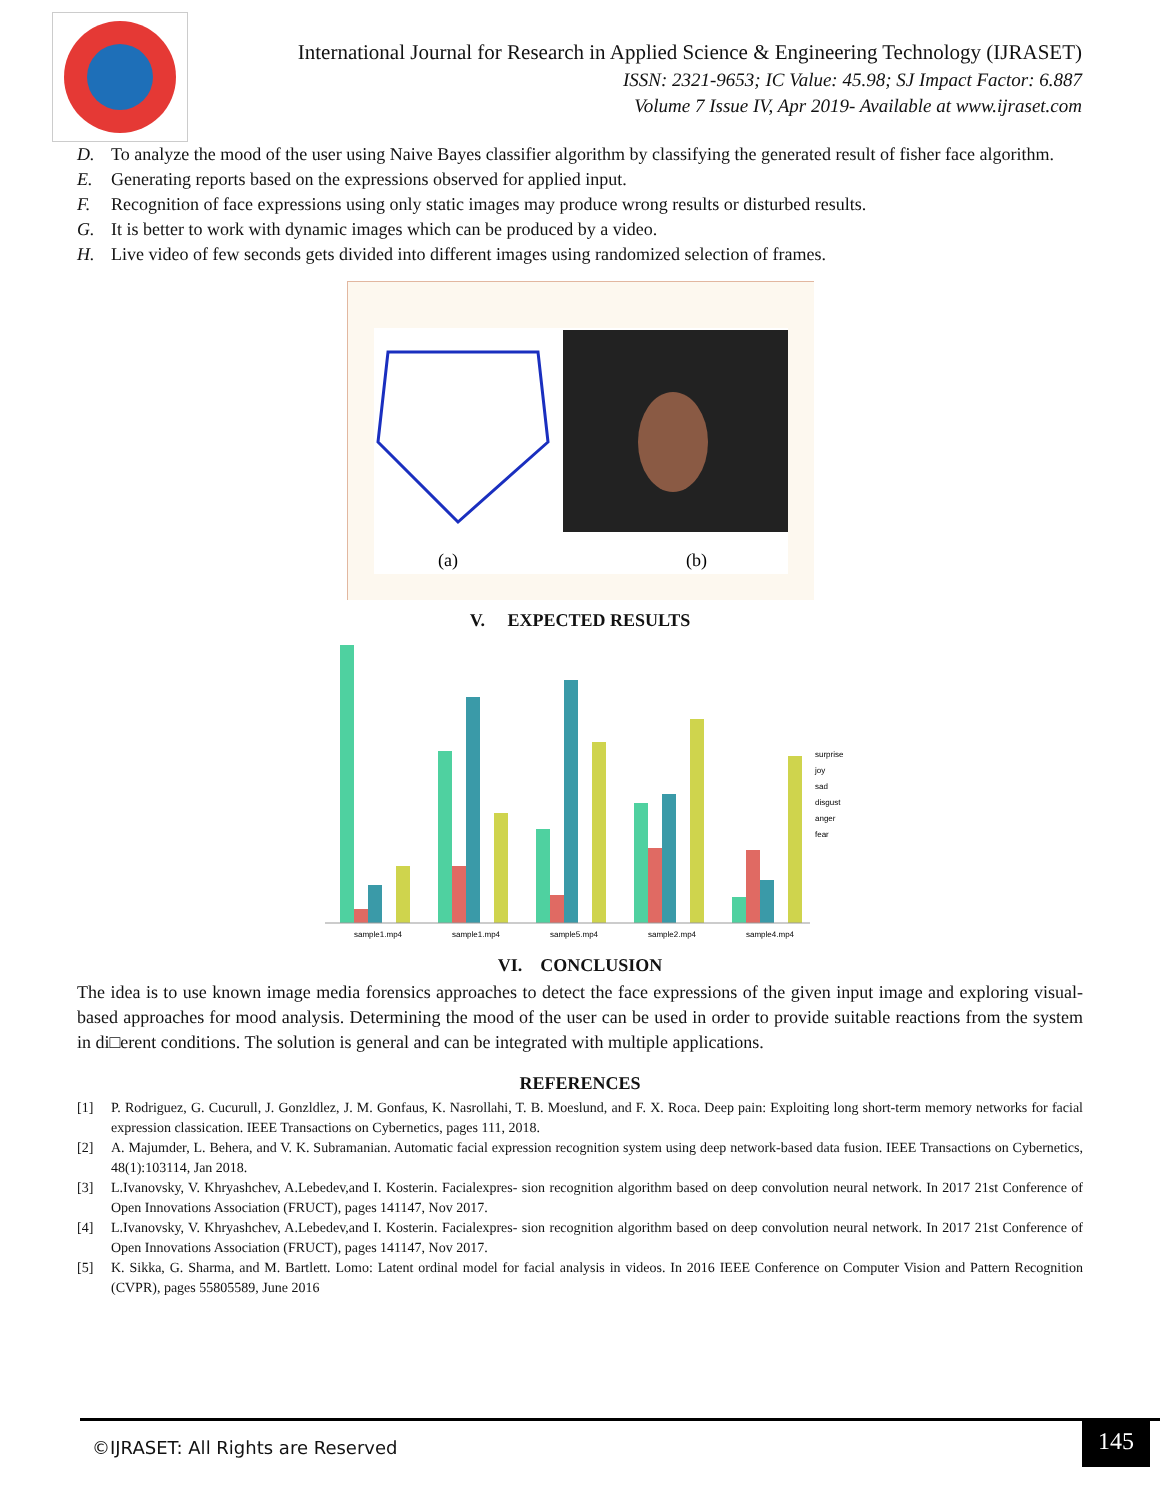International Journal for Research in Applied Science & Engineering Technology (IJRASET)
ISSN: 2321-9653; IC Value: 45.98; SJ Impact Factor: 6.887
Volume 7 Issue IV, Apr 2019- Available at www.ijraset.com
D. To analyze the mood of the user using Naive Bayes classifier algorithm by classifying the generated result of fisher face algorithm.
E. Generating reports based on the expressions observed for applied input.
F. Recognition of face expressions using only static images may produce wrong results or disturbed results.
G. It is better to work with dynamic images which can be produced by a video.
H. Live video of few seconds gets divided into different images using randomized selection of frames.
(a)
(b)
V. EXPECTED RESULTS
sample1.mp4
sample1.mp4
sample5.mp4
sample2.mp4
sample4.mp4
surprise
joy
sad
disgust
anger
fear
VI. CONCLUSION
The idea is to use known image media forensics approaches to detect the face expressions of the given input image and exploring visual-based approaches for mood analysis. Determining the mood of the user can be used in order to provide suitable reactions from the system in di□erent conditions. The solution is general and can be integrated with multiple applications.
REFERENCES
[1] P. Rodriguez, G. Cucurull, J. Gonzldlez, J. M. Gonfaus, K. Nasrollahi, T. B. Moeslund, and F. X. Roca. Deep pain: Exploiting long short-term memory networks for facial expression classication. IEEE Transactions on Cybernetics, pages 111, 2018.
[2] A. Majumder, L. Behera, and V. K. Subramanian. Automatic facial expression recognition system using deep network-based data fusion. IEEE Transactions on Cybernetics, 48(1):103114, Jan 2018.
[3] L.Ivanovsky, V. Khryashchev, A.Lebedev,and I. Kosterin. Facialexpres- sion recognition algorithm based on deep convolution neural network. In 2017 21st Conference of Open Innovations Association (FRUCT), pages 141147, Nov 2017.
[4] L.Ivanovsky, V. Khryashchev, A.Lebedev,and I. Kosterin. Facialexpres- sion recognition algorithm based on deep convolution neural network. In 2017 21st Conference of Open Innovations Association (FRUCT), pages 141147, Nov 2017.
[5] K. Sikka, G. Sharma, and M. Bartlett. Lomo: Latent ordinal model for facial analysis in videos. In 2016 IEEE Conference on Computer Vision and Pattern Recognition (CVPR), pages 55805589, June 2016
©IJRASET: All Rights are Reserved
145